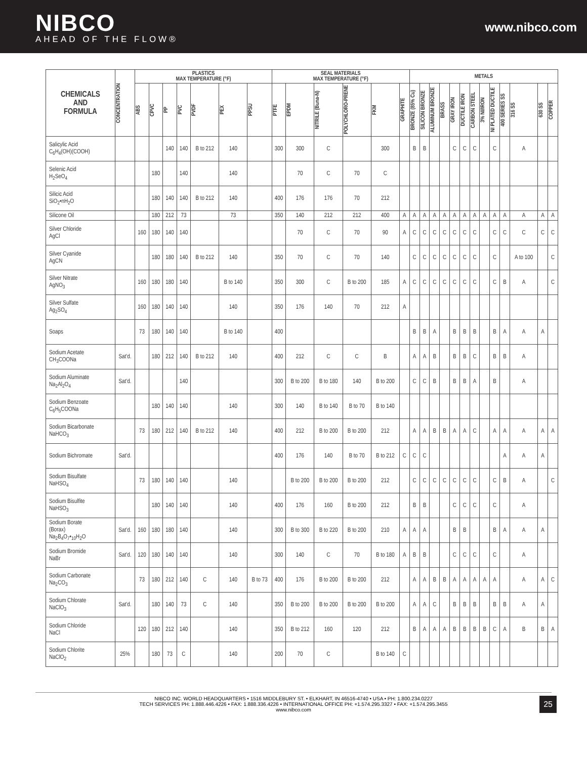NIBCO
AHEAD OF THE FLOW®
www.nibco.com
| CHEMICALS AND FORMULA | CONCENTRATION | PLASTICS MAX TEMPERATURE (°F) | | | | | | | SEAL MATERIALS MAX TEMPERATURE (°F) | | | | | | METALS | | | | | | | | | | | | |
| --- | --- | --- | --- | --- | --- | --- | --- | --- | --- | --- | --- | --- | --- | --- | --- | --- | --- | --- | --- | --- | --- | --- | --- | --- | --- | --- | --- |
| | | ABS | CPVC | PP | PVC | PVDF | PEX | PPSU | PTFE | EPDM | NITRILE (Buna-N) | POLYCHLORO-PRENE | FKM | GRAPHITE | BRONZE (85% Cu) | SILICON BRONZE | ALUMINUM BRONZE | BRASS | GRAY IRON | DUCTILE IRON | CARBON STEEL | 3% NI/IRON | NI PLATED DUCTILE | 400 SERIES SS | 316 SS | 630 SS | COPPER |
| Salicylic Acid C<sub>6</sub>H<sub>4</sub>(OH)(COOH) | | | | 140 | 140 | B to 212 | 140 | | 300 | 300 | C | | 300 | | B | B | | | C | C | C | | C | | A | | |
| Selenic Acid H<sub>2</sub>SeO<sub>4</sub> | | | 180 | | 140 | | 140 | | | 70 | C | 70 | C | | | | | | | | | | | | | | |
| Silicic Acid SiO<sub>2</sub>•nH<sub>2</sub>O | | | 180 | 140 | 140 | B to 212 | 140 | | 400 | 176 | 176 | 70 | 212 | | | | | | | | | | | | | | |
| Silicone Oil | | | 180 | 212 | 73 | | 73 | | 350 | 140 | 212 | 212 | 400 | A | A | A | A | A | A | A | A | A | A | A | A | A | A |
| Silver Chloride AgCl | | 160 | 180 | 140 | 140 | | | | | 70 | C | 70 | 90 | A | C | C | C | C | C | C | C | | C | C | C | C | C |
| Silver Cyanide AgCN | | | 180 | 180 | 140 | B to 212 | 140 | | 350 | 70 | C | 70 | 140 | | C | C | C | C | C | C | C | | C | | A to 100 | | C |
| Silver Nitrate AgNO<sub>3</sub> | | 160 | 180 | 180 | 140 | | B to 140 | | 350 | 300 | C | B to 200 | 185 | A | C | C | C | C | C | C | C | | C | B | A | | C |
| Silver Sulfate Ag<sub>2</sub>SO<sub>4</sub> | | 160 | 180 | 140 | 140 | | 140 | | 350 | 176 | 140 | 70 | 212 | A | | | | | | | | | | | | | |
| Soaps | | 73 | 180 | 140 | 140 | | B to 140 | | 400 | | | | | | B | B | A | | B | B | B | | B | A | A | A | |
| Sodium Acetate CH<sub>3</sub>COONa | Sat'd. | | 180 | 212 | 140 | B to 212 | 140 | | 400 | 212 | C | C | B | | A | A | B | | B | B | C | | B | B | A | | |
| Sodium Aluminate Na<sub>2</sub>Al<sub>2</sub>O<sub>4</sub> | Sat'd. | | | | 140 | | | | 300 | B to 200 | B to 180 | 140 | B to 200 | | C | C | B | | B | B | A | | B | | A | | |
| Sodium Benzoate C<sub>6</sub>H<sub>5</sub>COONa | | | 180 | 140 | 140 | | 140 | | 300 | 140 | B to 140 | B to 70 | B to 140 | | | | | | | | | | | | | | |
| Sodium Bicarbonate NaHCO<sub>3</sub> | | 73 | 180 | 212 | 140 | B to 212 | 140 | | 400 | 212 | B to 200 | B to 200 | 212 | | A | A | B | B | A | A | C | | A | A | A | A | A |
| Sodium Bichromate | Sat'd. | | | | | | | | 400 | 176 | 140 | B to 70 | B to 212 | C | C | C | | | | | | | | A | A | A | |
| Sodium Bisulfate NaHSO<sub>4</sub> | | 73 | 180 | 140 | 140 | | 140 | | | B to 200 | B to 200 | B to 200 | 212 | | C | C | C | C | C | C | C | | C | B | A | | C |
| Sodium Bisulfite NaHSO<sub>3</sub> | | | 180 | 140 | 140 | | 140 | | 400 | 176 | 160 | B to 200 | 212 | | B | B | | | C | C | C | | C | | A | | |
| Sodium Borate (Borax) Na<sub>2</sub>B<sub>4</sub>O<sub>7</sub>•<sub>10</sub>H<sub>2</sub>O | Sat'd. | 160 | 180 | 180 | 140 | | 140 | | 300 | B to 300 | B to 220 | B to 200 | 210 | A | A | A | | | B | B | | | B | A | A | A | |
| Sodium Bromide NaBr | Sat'd. | 120 | 180 | 140 | 140 | | 140 | | 300 | 140 | C | 70 | B to 180 | A | B | B | | | C | C | C | | C | | A | | |
| Sodium Carbonate Na<sub>2</sub>CO<sub>3</sub> | | 73 | 180 | 212 | 140 | C | 140 | B to 73 | 400 | 176 | B to 200 | B to 200 | 212 | | A | A | B | B | A | A | A | A | A | | A | A | C |
| Sodium Chlorate NaClO<sub>3</sub> | Sat'd. | | 180 | 140 | 73 | C | 140 | | 350 | B to 200 | B to 200 | B to 200 | B to 200 | | A | A | C | | B | B | B | | B | B | A | A | |
| Sodium Chloride NaCl | | 120 | 180 | 212 | 140 | | 140 | | 350 | B to 212 | 160 | 120 | 212 | | B | A | A | A | B | B | B | B | C | A | B | B | A |
| Sodium Chlorite NaClO<sub>2</sub> | 25% | | 180 | 73 | C | | 140 | | 200 | 70 | C | | B to 140 | C | | | | | | | | | | | | | |
NIBCO INC. WORLD HEADQUARTERS • 1516 MIDDLEBURY ST. • ELKHART, IN 46516-4740 • USA • PH: 1.800.234.0227
TECH SERVICES PH: 1.888.446.4226 • FAX: 1.888.336.4226 • INTERNATIONAL OFFICE PH: +1.574.295.3327 • FAX: +1.574.295.3455
www.nibco.com
25